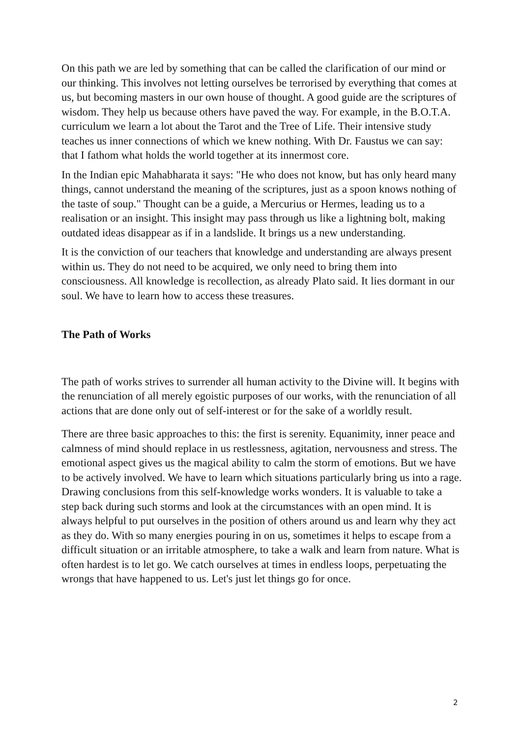On this path we are led by something that can be called the clarification of our mind or our thinking. This involves not letting ourselves be terrorised by everything that comes at us, but becoming masters in our own house of thought. A good guide are the scriptures of wisdom. They help us because others have paved the way. For example, in the B.O.T.A. curriculum we learn a lot about the Tarot and the Tree of Life. Their intensive study teaches us inner connections of which we knew nothing. With Dr. Faustus we can say: that I fathom what holds the world together at its innermost core.
In the Indian epic Mahabharata it says: "He who does not know, but has only heard many things, cannot understand the meaning of the scriptures, just as a spoon knows nothing of the taste of soup." Thought can be a guide, a Mercurius or Hermes, leading us to a realisation or an insight. This insight may pass through us like a lightning bolt, making outdated ideas disappear as if in a landslide. It brings us a new understanding.
It is the conviction of our teachers that knowledge and understanding are always present within us. They do not need to be acquired, we only need to bring them into consciousness. All knowledge is recollection, as already Plato said. It lies dormant in our soul. We have to learn how to access these treasures.
The Path of Works
The path of works strives to surrender all human activity to the Divine will. It begins with the renunciation of all merely egoistic purposes of our works, with the renunciation of all actions that are done only out of self-interest or for the sake of a worldly result.
There are three basic approaches to this: the first is serenity. Equanimity, inner peace and calmness of mind should replace in us restlessness, agitation, nervousness and stress. The emotional aspect gives us the magical ability to calm the storm of emotions. But we have to be actively involved. We have to learn which situations particularly bring us into a rage. Drawing conclusions from this self-knowledge works wonders. It is valuable to take a step back during such storms and look at the circumstances with an open mind. It is always helpful to put ourselves in the position of others around us and learn why they act as they do. With so many energies pouring in on us, sometimes it helps to escape from a difficult situation or an irritable atmosphere, to take a walk and learn from nature. What is often hardest is to let go. We catch ourselves at times in endless loops, perpetuating the wrongs that have happened to us. Let's just let things go for once.
2